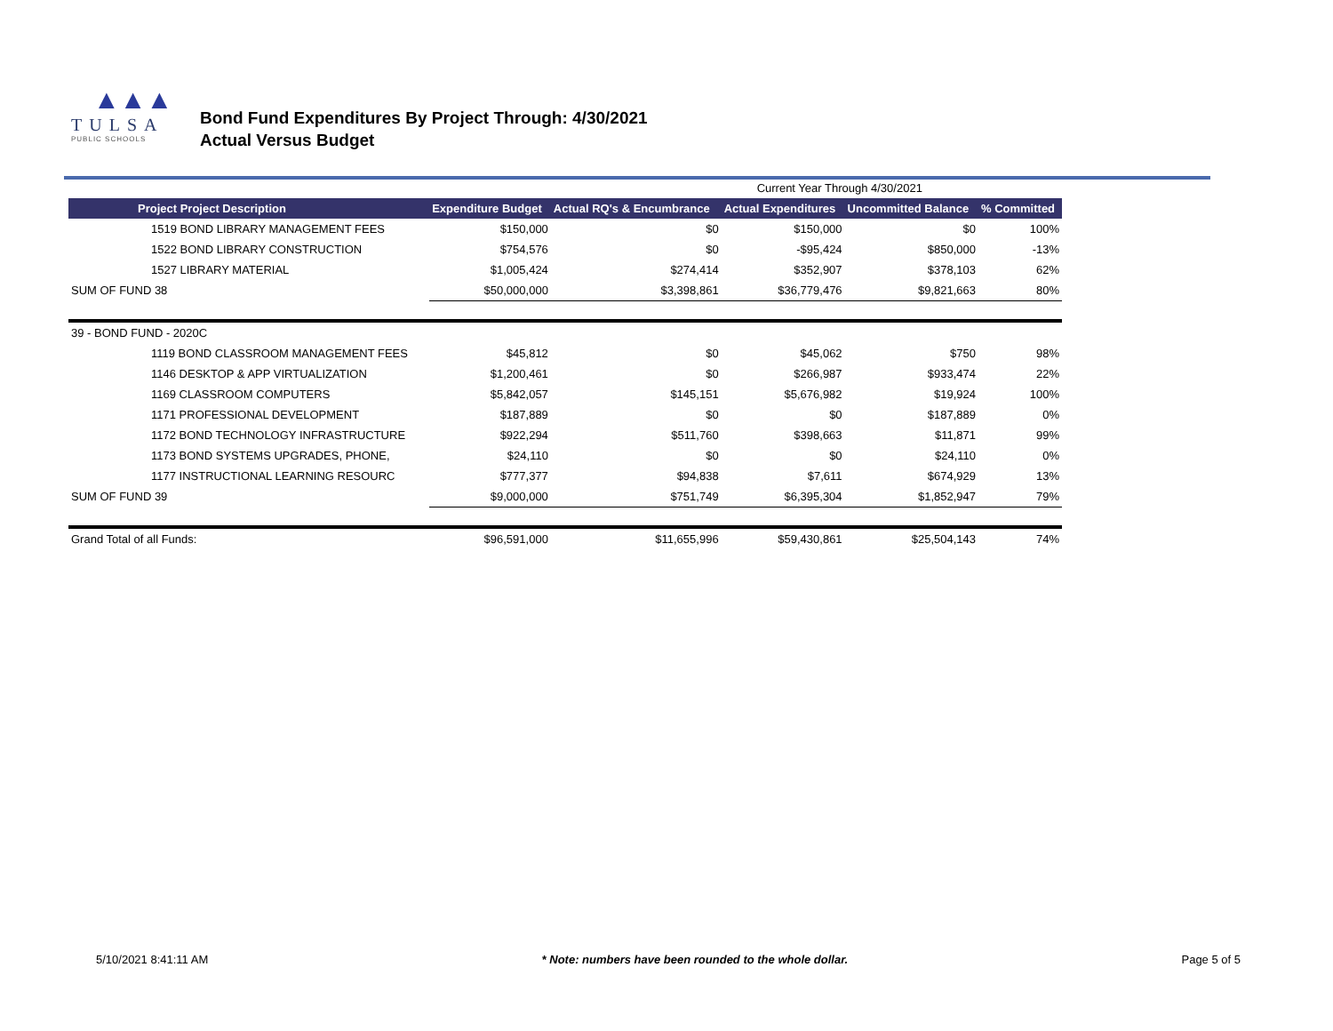▲▲▲
TULSA
PUBLIC SCHOOLS
Bond Fund Expenditures By Project Through: 4/30/2021
Actual Versus Budget
| | | | Current Year Through 4/30/2021 | | |
| Project Project Description | Expenditure Budget | Actual RQ's & Encumbrance | Actual Expenditures | Uncommitted Balance | % Committed |
| 1519 BOND LIBRARY MANAGEMENT FEES | $150,000 | $0 | $150,000 | $0 | 100% |
| 1522 BOND LIBRARY CONSTRUCTION | $754,576 | $0 | -$95,424 | $850,000 | -13% |
| 1527 LIBRARY MATERIAL | $1,005,424 | $274,414 | $352,907 | $378,103 | 62% |
| SUM OF FUND 38 | $50,000,000 | $3,398,861 | $36,779,476 | $9,821,663 | 80% |
| 39 - BOND FUND - 2020C | | | | | |
| 1119 BOND CLASSROOM MANAGEMENT FEES | $45,812 | $0 | $45,062 | $750 | 98% |
| 1146 DESKTOP & APP VIRTUALIZATION | $1,200,461 | $0 | $266,987 | $933,474 | 22% |
| 1169 CLASSROOM COMPUTERS | $5,842,057 | $145,151 | $5,676,982 | $19,924 | 100% |
| 1171 PROFESSIONAL DEVELOPMENT | $187,889 | $0 | $0 | $187,889 | 0% |
| 1172 BOND TECHNOLOGY INFRASTRUCTURE | $922,294 | $511,760 | $398,663 | $11,871 | 99% |
| 1173 BOND SYSTEMS UPGRADES, PHONE, | $24,110 | $0 | $0 | $24,110 | 0% |
| 1177 INSTRUCTIONAL LEARNING RESOURC | $777,377 | $94,838 | $7,611 | $674,929 | 13% |
| SUM OF FUND 39 | $9,000,000 | $751,749 | $6,395,304 | $1,852,947 | 79% |
| Grand Total of all Funds: | $96,591,000 | $11,655,996 | $59,430,861 | $25,504,143 | 74% |
5/10/2021 8:41:11 AM * Note: numbers have been rounded to the whole dollar. Page 5 of 5